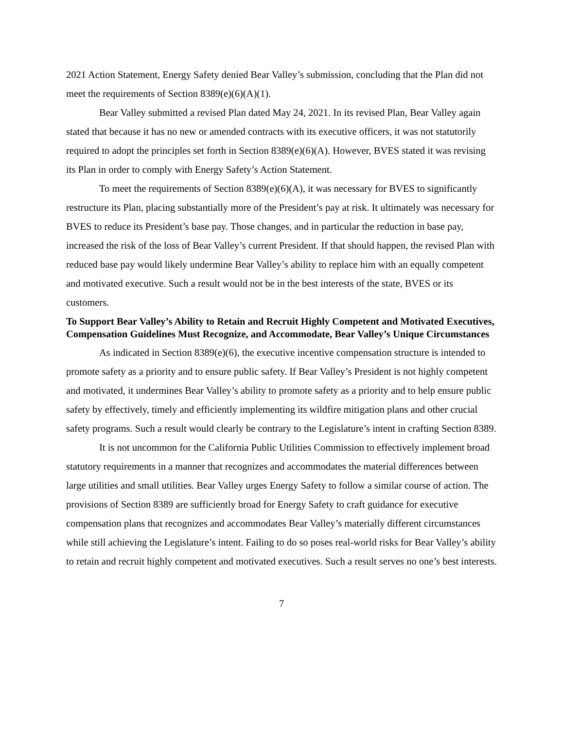2021 Action Statement, Energy Safety denied Bear Valley’s submission, concluding that the Plan did not meet the requirements of Section 8389(e)(6)(A)(1).
Bear Valley submitted a revised Plan dated May 24, 2021. In its revised Plan, Bear Valley again stated that because it has no new or amended contracts with its executive officers, it was not statutorily required to adopt the principles set forth in Section 8389(e)(6)(A). However, BVES stated it was revising its Plan in order to comply with Energy Safety’s Action Statement.
To meet the requirements of Section 8389(e)(6)(A), it was necessary for BVES to significantly restructure its Plan, placing substantially more of the President’s pay at risk. It ultimately was necessary for BVES to reduce its President’s base pay. Those changes, and in particular the reduction in base pay, increased the risk of the loss of Bear Valley’s current President. If that should happen, the revised Plan with reduced base pay would likely undermine Bear Valley’s ability to replace him with an equally competent and motivated executive. Such a result would not be in the best interests of the state, BVES or its customers.
To Support Bear Valley’s Ability to Retain and Recruit Highly Competent and Motivated Executives, Compensation Guidelines Must Recognize, and Accommodate, Bear Valley’s Unique Circumstances
As indicated in Section 8389(e)(6), the executive incentive compensation structure is intended to promote safety as a priority and to ensure public safety. If Bear Valley’s President is not highly competent and motivated, it undermines Bear Valley’s ability to promote safety as a priority and to help ensure public safety by effectively, timely and efficiently implementing its wildfire mitigation plans and other crucial safety programs. Such a result would clearly be contrary to the Legislature’s intent in crafting Section 8389.
It is not uncommon for the California Public Utilities Commission to effectively implement broad statutory requirements in a manner that recognizes and accommodates the material differences between large utilities and small utilities. Bear Valley urges Energy Safety to follow a similar course of action. The provisions of Section 8389 are sufficiently broad for Energy Safety to craft guidance for executive compensation plans that recognizes and accommodates Bear Valley’s materially different circumstances while still achieving the Legislature’s intent. Failing to do so poses real-world risks for Bear Valley’s ability to retain and recruit highly competent and motivated executives. Such a result serves no one’s best interests.
7